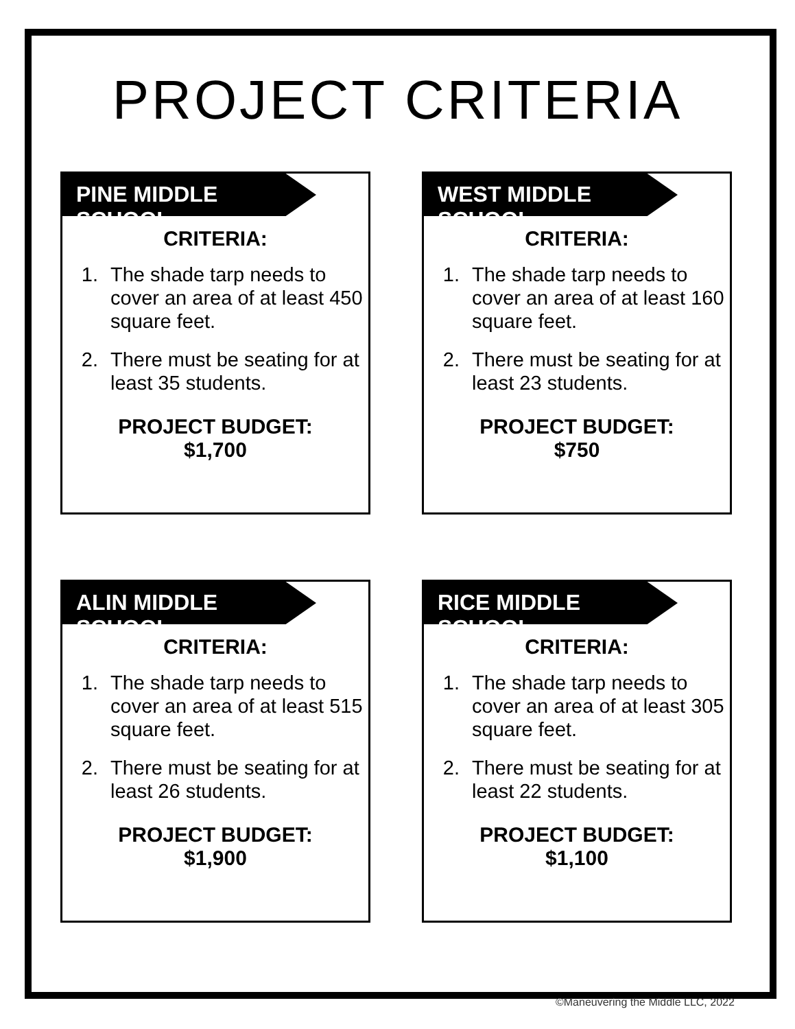PROJECT CRITERIA
PINE MIDDLE SCHOOL
CRITERIA:
1. The shade tarp needs to cover an area of at least 450 square feet.
2. There must be seating for at least 35 students.
PROJECT BUDGET:
$1,700
WEST MIDDLE SCHOOL
CRITERIA:
1. The shade tarp needs to cover an area of at least 160 square feet.
2. There must be seating for at least 23 students.
PROJECT BUDGET:
$750
ALIN MIDDLE SCHOOL
CRITERIA:
1. The shade tarp needs to cover an area of at least 515 square feet.
2. There must be seating for at least 26 students.
PROJECT BUDGET:
$1,900
RICE MIDDLE SCHOOL
CRITERIA:
1. The shade tarp needs to cover an area of at least 305 square feet.
2. There must be seating for at least 22 students.
PROJECT BUDGET:
$1,100
©Maneuvering the Middle LLC, 2022